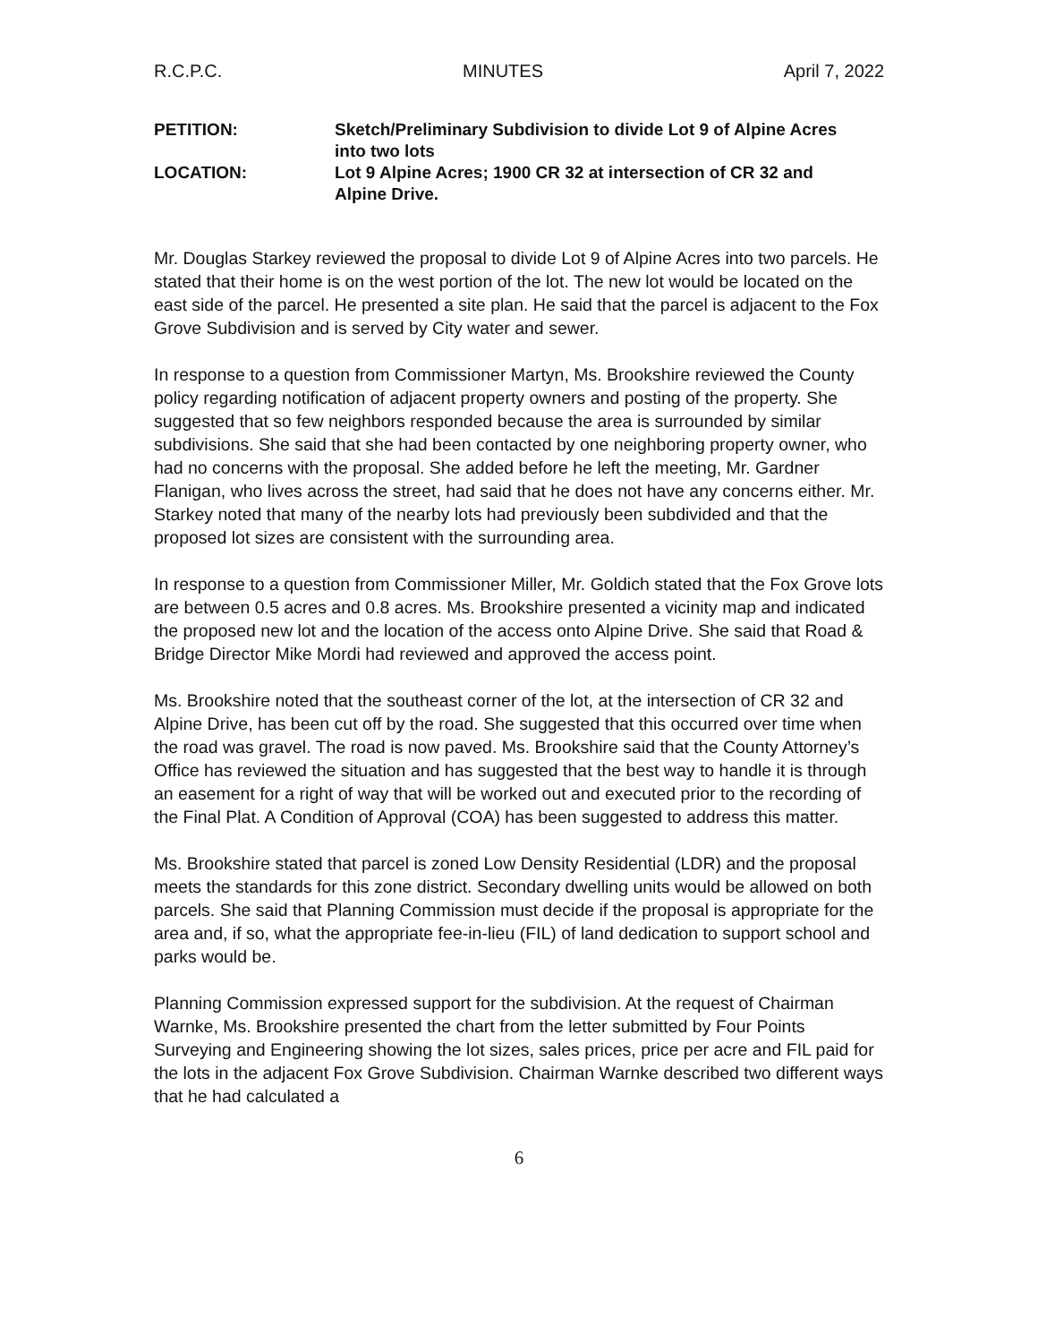R.C.P.C. MINUTES April 7, 2022
PETITION: Sketch/Preliminary Subdivision to divide Lot 9 of Alpine Acres into two lots
LOCATION: Lot 9 Alpine Acres; 1900 CR 32 at intersection of CR 32 and Alpine Drive.
Mr. Douglas Starkey reviewed the proposal to divide Lot 9 of Alpine Acres into two parcels. He stated that their home is on the west portion of the lot. The new lot would be located on the east side of the parcel. He presented a site plan. He said that the parcel is adjacent to the Fox Grove Subdivision and is served by City water and sewer.
In response to a question from Commissioner Martyn, Ms. Brookshire reviewed the County policy regarding notification of adjacent property owners and posting of the property. She suggested that so few neighbors responded because the area is surrounded by similar subdivisions. She said that she had been contacted by one neighboring property owner, who had no concerns with the proposal. She added before he left the meeting, Mr. Gardner Flanigan, who lives across the street, had said that he does not have any concerns either. Mr. Starkey noted that many of the nearby lots had previously been subdivided and that the proposed lot sizes are consistent with the surrounding area.
In response to a question from Commissioner Miller, Mr. Goldich stated that the Fox Grove lots are between 0.5 acres and 0.8 acres. Ms. Brookshire presented a vicinity map and indicated the proposed new lot and the location of the access onto Alpine Drive. She said that Road & Bridge Director Mike Mordi had reviewed and approved the access point.
Ms. Brookshire noted that the southeast corner of the lot, at the intersection of CR 32 and Alpine Drive, has been cut off by the road. She suggested that this occurred over time when the road was gravel. The road is now paved. Ms. Brookshire said that the County Attorney’s Office has reviewed the situation and has suggested that the best way to handle it is through an easement for a right of way that will be worked out and executed prior to the recording of the Final Plat. A Condition of Approval (COA) has been suggested to address this matter.
Ms. Brookshire stated that parcel is zoned Low Density Residential (LDR) and the proposal meets the standards for this zone district. Secondary dwelling units would be allowed on both parcels. She said that Planning Commission must decide if the proposal is appropriate for the area and, if so, what the appropriate fee-in-lieu (FIL) of land dedication to support school and parks would be.
Planning Commission expressed support for the subdivision. At the request of Chairman Warnke, Ms. Brookshire presented the chart from the letter submitted by Four Points Surveying and Engineering showing the lot sizes, sales prices, price per acre and FIL paid for the lots in the adjacent Fox Grove Subdivision. Chairman Warnke described two different ways that he had calculated a
6